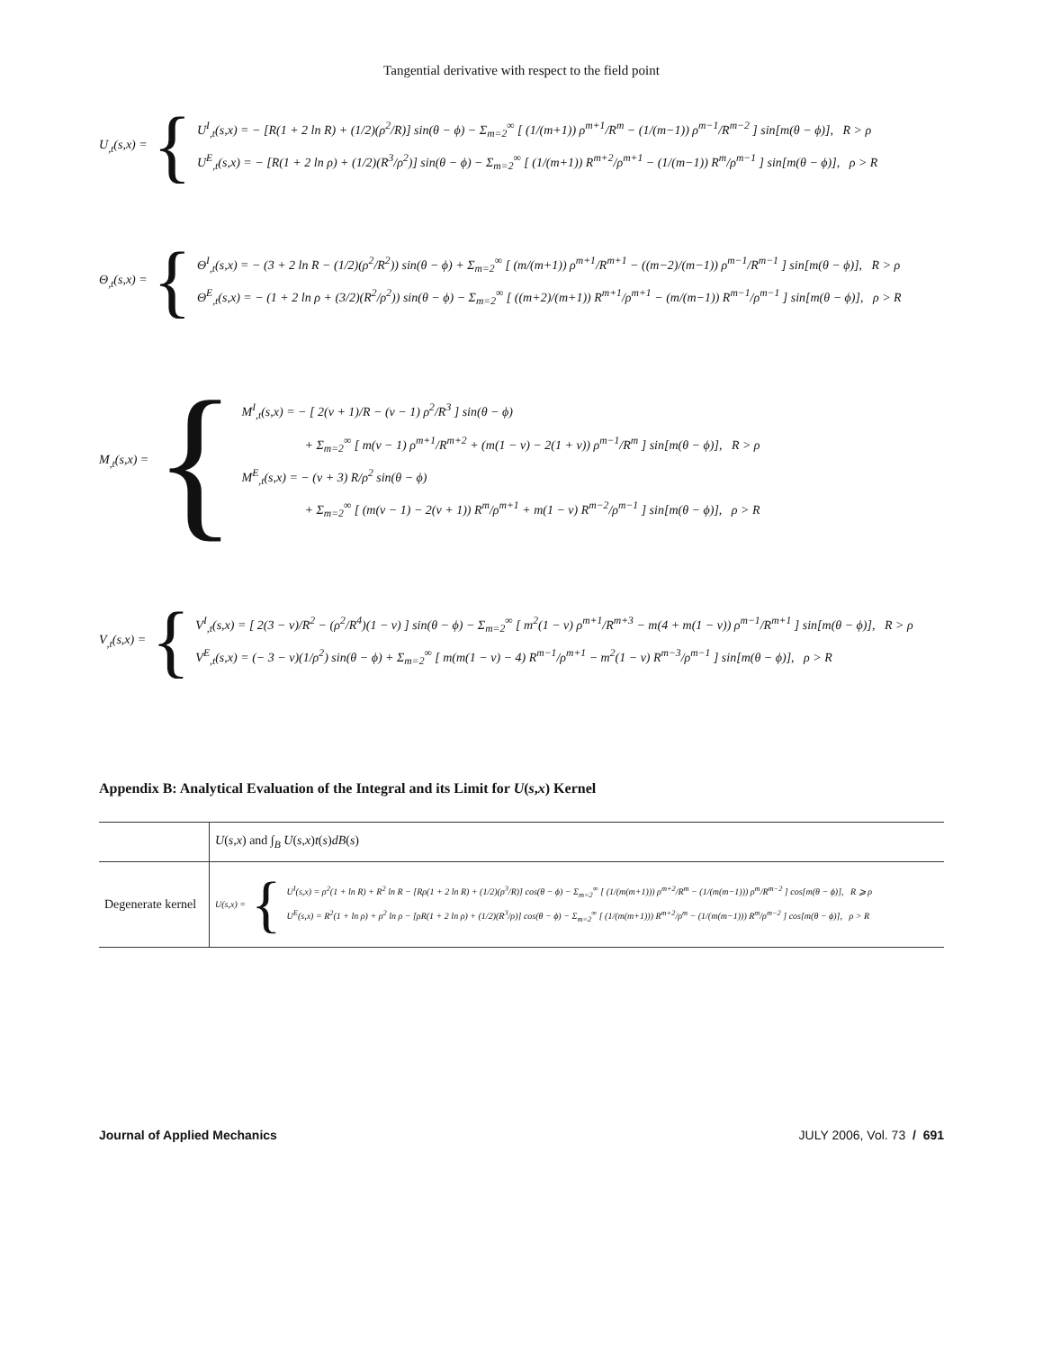Tangential derivative with respect to the field point
U<sub>,t</sub>(s,x) = {
U<sup>I</sup><sub>,t</sub>(s,x) = − [R(1 + 2 ln R) + (1/2)(ρ<sup>2</sup>/R)] sin(θ − ϕ) − Σ<sub>m=2</sub><sup>∞</sup> [ (1/(m+1)) ρ<sup>m+1</sup>/R<sup>m</sup> − (1/(m−1)) ρ<sup>m−1</sup>/R<sup>m−2</sup> ] sin[m(θ − ϕ)], R > ρ
U<sup>E</sup><sub>,t</sub>(s,x) = − [R(1 + 2 ln ρ) + (1/2)(R<sup>3</sup>/ρ<sup>2</sup>)] sin(θ − ϕ) − Σ<sub>m=2</sub><sup>∞</sup> [ (1/(m+1)) R<sup>m+2</sup>/ρ<sup>m+1</sup> − (1/(m−1)) R<sup>m</sup>/ρ<sup>m−1</sup> ] sin[m(θ − ϕ)], ρ > R
Θ<sub>,t</sub>(s,x) = {
Θ<sup>I</sup><sub>,t</sub>(s,x) = − (3 + 2 ln R − (1/2)(ρ<sup>2</sup>/R<sup>2</sup>)) sin(θ − ϕ) + Σ<sub>m=2</sub><sup>∞</sup> [ (m/(m+1)) ρ<sup>m+1</sup>/R<sup>m+1</sup> − ((m−2)/(m−1)) ρ<sup>m−1</sup>/R<sup>m−1</sup> ] sin[m(θ − ϕ)], R > ρ
Θ<sup>E</sup><sub>,t</sub>(s,x) = − (1 + 2 ln ρ + (3/2)(R<sup>2</sup>/ρ<sup>2</sup>)) sin(θ − ϕ) − Σ<sub>m=2</sub><sup>∞</sup> [ ((m+2)/(m+1)) R<sup>m+1</sup>/ρ<sup>m+1</sup> − (m/(m−1)) R<sup>m−1</sup>/ρ<sup>m−1</sup> ] sin[m(θ − ϕ)], ρ > R
M<sub>,t</sub>(s,x) = {
M<sup>I</sup><sub>,t</sub>(s,x) = − [ 2(ν + 1)/R − (ν − 1) ρ<sup>2</sup>/R<sup>3</sup> ] sin(θ − ϕ)
+ Σ<sub>m=2</sub><sup>∞</sup> [ m(ν − 1) ρ<sup>m+1</sup>/R<sup>m+2</sup> + (m(1 − ν) − 2(1 + ν)) ρ<sup>m−1</sup>/R<sup>m</sup> ] sin[m(θ − ϕ)], R > ρ
M<sup>E</sup><sub>,t</sub>(s,x) = − (ν + 3) R/ρ<sup>2</sup> sin(θ − ϕ)
+ Σ<sub>m=2</sub><sup>∞</sup> [ (m(ν − 1) − 2(ν + 1)) R<sup>m</sup>/ρ<sup>m+1</sup> + m(1 − ν) R<sup>m−2</sup>/ρ<sup>m−1</sup> ] sin[m(θ − ϕ)], ρ > R
V<sub>,t</sub>(s,x) = {
V<sup>I</sup><sub>,t</sub>(s,x) = [ 2(3 − ν)/R<sup>2</sup> − (ρ<sup>2</sup>/R<sup>4</sup>)(1 − ν) ] sin(θ − ϕ) − Σ<sub>m=2</sub><sup>∞</sup> [ m<sup>2</sup>(1 − ν) ρ<sup>m+1</sup>/R<sup>m+3</sup> − m(4 + m(1 − ν)) ρ<sup>m−1</sup>/R<sup>m+1</sup> ] sin[m(θ − ϕ)], R > ρ
V<sup>E</sup><sub>,t</sub>(s,x) = (− 3 − ν)(1/ρ<sup>2</sup>) sin(θ − ϕ) + Σ<sub>m=2</sub><sup>∞</sup> [ m(m(1 − ν) − 4) R<sup>m−1</sup>/ρ<sup>m+1</sup> − m<sup>2</sup>(1 − ν) R<sup>m−3</sup>/ρ<sup>m−1</sup> ] sin[m(θ − ϕ)], ρ > R
Appendix B: Analytical Evaluation of the Integral and its Limit for U(s,x) Kernel
| | U ( s , x ) and ∫<sub>B</sub> U ( s , x ) t ( s ) dB ( s ) |
| Degenerate kernel | U(s,x) = { U<sup>I</sup>(s,x) = ρ<sup>2</sup>(1 + ln R) + R<sup>2</sup> ln R − [Rρ(1 + 2 ln R) + (1/2)(ρ<sup>3</sup>/R)] cos(θ − ϕ) − Σ<sub>m=2</sub><sup>∞</sup> [ (1/(m(m+1))) ρ<sup>m+2</sup>/R<sup>m</sup> − (1/(m(m−1))) ρ<sup>m</sup>/R<sup>m−2</sup> ] cos[m(θ − ϕ)], R ⩾ ρ U<sup>E</sup>(s,x) = R<sup>2</sup>(1 + ln ρ) + ρ<sup>2</sup> ln ρ − [ρR(1 + 2 ln ρ) + (1/2)(R<sup>3</sup>/ρ)] cos(θ − ϕ) − Σ<sub>m=2</sub><sup>∞</sup> [ (1/(m(m+1))) R<sup>m+2</sup>/ρ<sup>m</sup> − (1/(m(m−1))) R<sup>m</sup>/ρ<sup>m−2</sup> ] cos[m(θ − ϕ)], ρ > R |
Journal of Applied Mechanics JULY 2006, Vol. 73 / 691